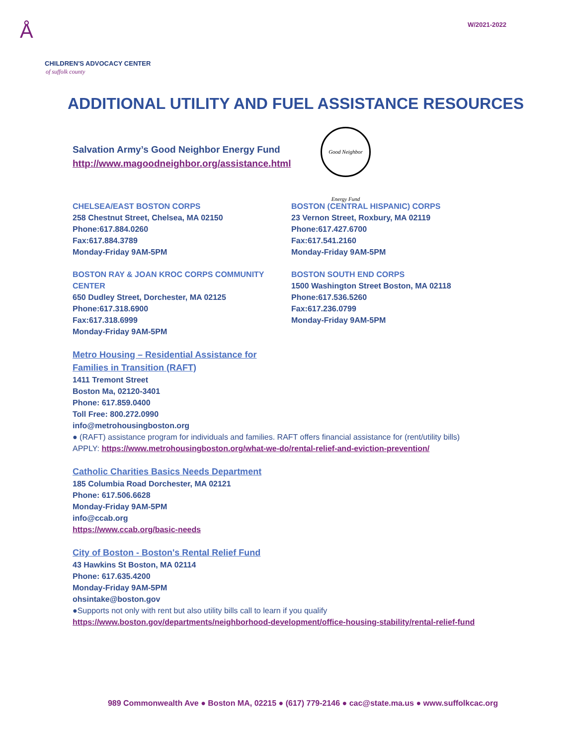Å
CHILDREN'S ADVOCACY CENTER
of suffolk county
W/2021-2022
ADDITIONAL UTILITY AND FUEL ASSISTANCE RESOURCES
Good Neighbor Energy Fund
Salvation Army’s Good Neighbor Energy Fund
http://www.magoodneighbor.org/assistance.html
CHELSEA/EAST BOSTON CORPS
258 Chestnut Street, Chelsea, MA 02150
Phone:617.884.0260
Fax:617.884.3789
Monday-Friday 9AM-5PM
BOSTON (CENTRAL HISPANIC) CORPS
23 Vernon Street, Roxbury, MA 02119
Phone:617.427.6700
Fax:617.541.2160
Monday-Friday 9AM-5PM
BOSTON RAY & JOAN KROC CORPS COMMUNITY CENTER
650 Dudley Street, Dorchester, MA 02125
Phone:617.318.6900
Fax:617.318.6999
Monday-Friday 9AM-5PM
BOSTON SOUTH END CORPS
1500 Washington Street Boston, MA 02118
Phone:617.536.5260
Fax:617.236.0799
Monday-Friday 9AM-5PM
Metro Housing – Residential Assistance for
Families in Transition (RAFT)
1411 Tremont Street
Boston Ma, 02120-3401
Phone: 617.859.0400
Toll Free: 800.272.0990
info@metrohousingboston.org
● (RAFT) assistance program for individuals and families. RAFT offers financial assistance for (rent/utility bills)
APPLY: https://www.metrohousingboston.org/what-we-do/rental-relief-and-eviction-prevention/
Catholic Charities Basics Needs Department
185 Columbia Road Dorchester, MA 02121
Phone: 617.506.6628
Monday-Friday 9AM-5PM
info@ccab.org
https://www.ccab.org/basic-needs
City of Boston - Boston's Rental Relief Fund
43 Hawkins St Boston, MA 02114
Phone: 617.635.4200
Monday-Friday 9AM-5PM
ohsintake@boston.gov
●Supports not only with rent but also utility bills call to learn if you qualify
https://www.boston.gov/departments/neighborhood-development/office-housing-stability/rental-relief-fund
989 Commonwealth Ave ● Boston MA, 02215 ● (617) 779-2146 ● cac@state.ma.us ● www.suffolkcac.org